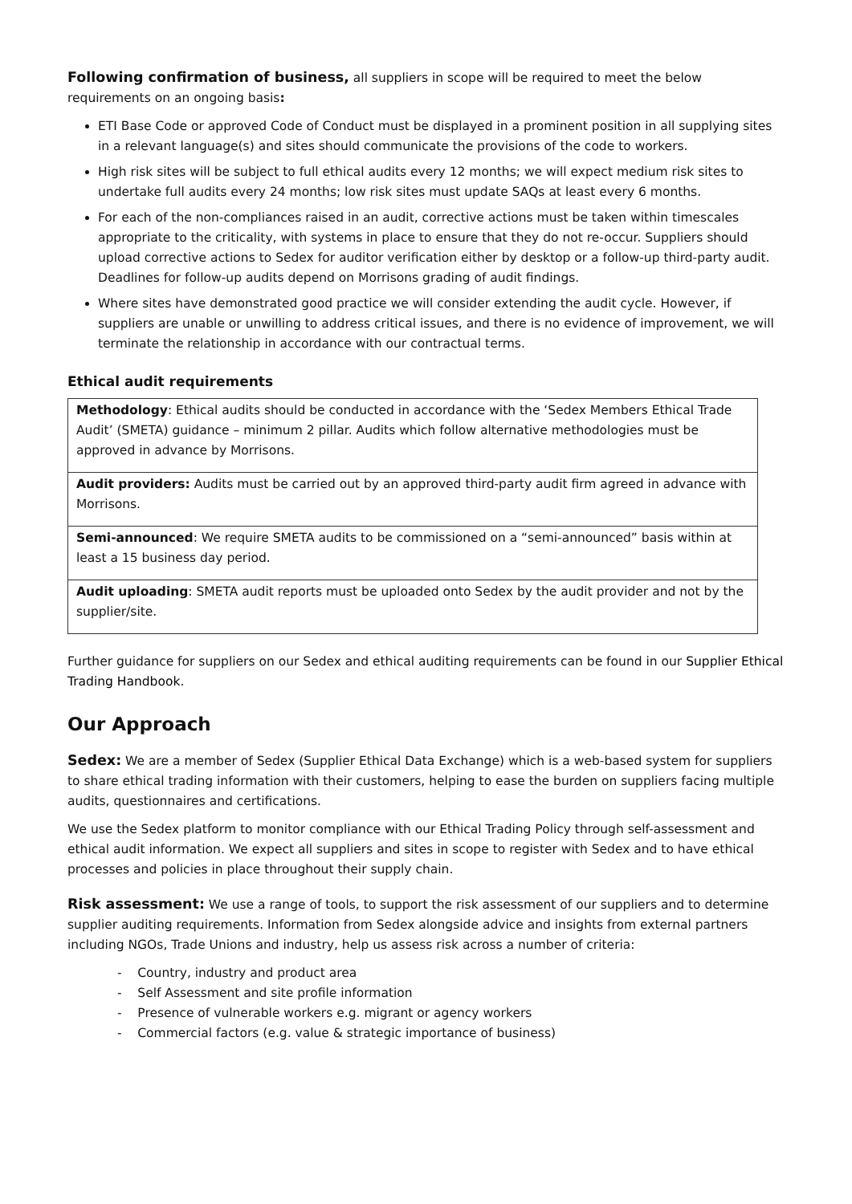Following confirmation of business, all suppliers in scope will be required to meet the below requirements on an ongoing basis:
ETI Base Code or approved Code of Conduct must be displayed in a prominent position in all supplying sites in a relevant language(s) and sites should communicate the provisions of the code to workers.
High risk sites will be subject to full ethical audits every 12 months; we will expect medium risk sites to undertake full audits every 24 months; low risk sites must update SAQs at least every 6 months.
For each of the non-compliances raised in an audit, corrective actions must be taken within timescales appropriate to the criticality, with systems in place to ensure that they do not re-occur. Suppliers should upload corrective actions to Sedex for auditor verification either by desktop or a follow-up third-party audit. Deadlines for follow-up audits depend on Morrisons grading of audit findings.
Where sites have demonstrated good practice we will consider extending the audit cycle. However, if suppliers are unable or unwilling to address critical issues, and there is no evidence of improvement, we will terminate the relationship in accordance with our contractual terms.
Ethical audit requirements
| Methodology : Ethical audits should be conducted in accordance with the ‘Sedex Members Ethical Trade Audit’ (SMETA) guidance – minimum 2 pillar. Audits which follow alternative methodologies must be approved in advance by Morrisons. |
| Audit providers: Audits must be carried out by an approved third-party audit firm agreed in advance with Morrisons. |
| Semi-announced : We require SMETA audits to be commissioned on a “semi-announced” basis within at least a 15 business day period. |
| Audit uploading : SMETA audit reports must be uploaded onto Sedex by the audit provider and not by the supplier/site. |
Further guidance for suppliers on our Sedex and ethical auditing requirements can be found in our Supplier Ethical Trading Handbook.
Our Approach
Sedex: We are a member of Sedex (Supplier Ethical Data Exchange) which is a web-based system for suppliers to share ethical trading information with their customers, helping to ease the burden on suppliers facing multiple audits, questionnaires and certifications.
We use the Sedex platform to monitor compliance with our Ethical Trading Policy through self-assessment and ethical audit information. We expect all suppliers and sites in scope to register with Sedex and to have ethical processes and policies in place throughout their supply chain.
Risk assessment: We use a range of tools, to support the risk assessment of our suppliers and to determine supplier auditing requirements. Information from Sedex alongside advice and insights from external partners including NGOs, Trade Unions and industry, help us assess risk across a number of criteria:
- Country, industry and product area
- Self Assessment and site profile information
- Presence of vulnerable workers e.g. migrant or agency workers
- Commercial factors (e.g. value & strategic importance of business)